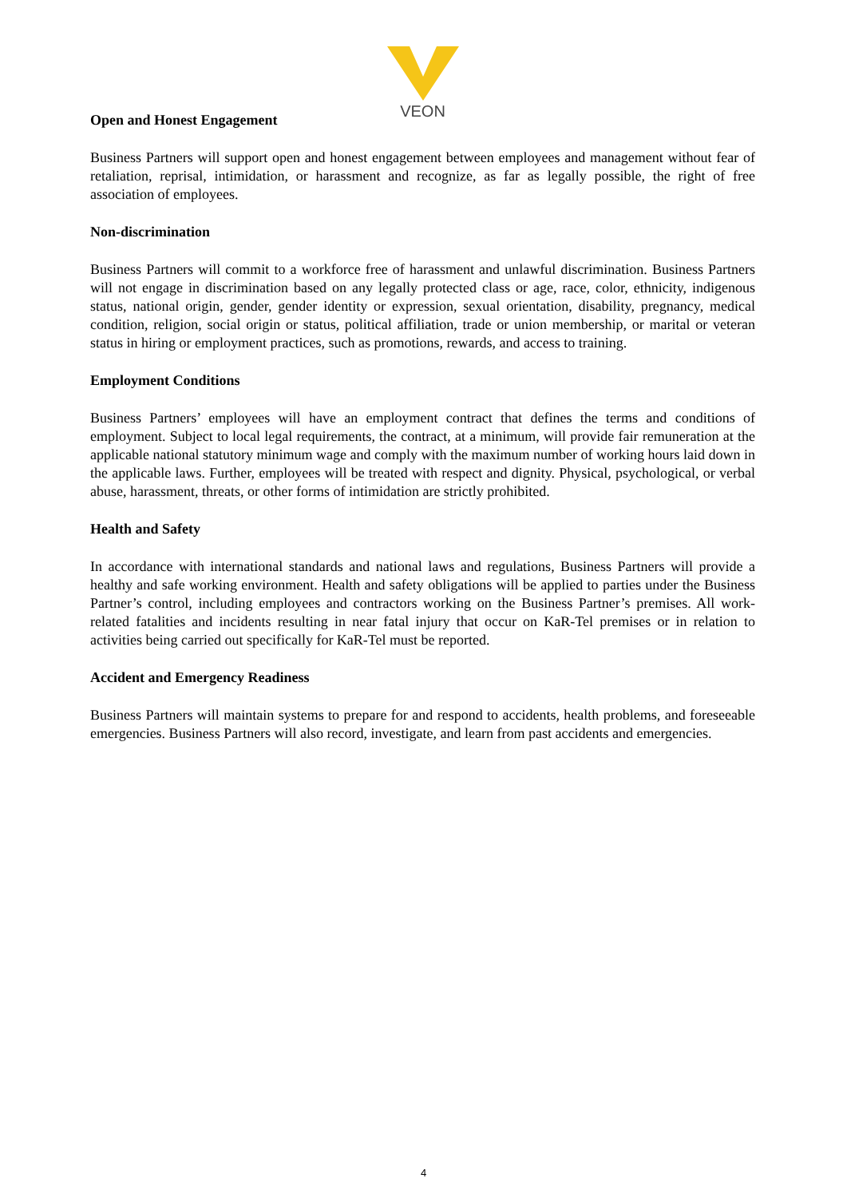VEON
Open and Honest Engagement
Business Partners will support open and honest engagement between employees and management without fear of retaliation, reprisal, intimidation, or harassment and recognize, as far as legally possible, the right of free association of employees.
Non-discrimination
Business Partners will commit to a workforce free of harassment and unlawful discrimination. Business Partners will not engage in discrimination based on any legally protected class or age, race, color, ethnicity, indigenous status, national origin, gender, gender identity or expression, sexual orientation, disability, pregnancy, medical condition, religion, social origin or status, political affiliation, trade or union membership, or marital or veteran status in hiring or employment practices, such as promotions, rewards, and access to training.
Employment Conditions
Business Partners’ employees will have an employment contract that defines the terms and conditions of employment. Subject to local legal requirements, the contract, at a minimum, will provide fair remuneration at the applicable national statutory minimum wage and comply with the maximum number of working hours laid down in the applicable laws. Further, employees will be treated with respect and dignity. Physical, psychological, or verbal abuse, harassment, threats, or other forms of intimidation are strictly prohibited.
Health and Safety
In accordance with international standards and national laws and regulations, Business Partners will provide a healthy and safe working environment. Health and safety obligations will be applied to parties under the Business Partner’s control, including employees and contractors working on the Business Partner’s premises. All work-related fatalities and incidents resulting in near fatal injury that occur on KaR-Tel premises or in relation to activities being carried out specifically for KaR-Tel must be reported.
Accident and Emergency Readiness
Business Partners will maintain systems to prepare for and respond to accidents, health problems, and foreseeable emergencies. Business Partners will also record, investigate, and learn from past accidents and emergencies.
4